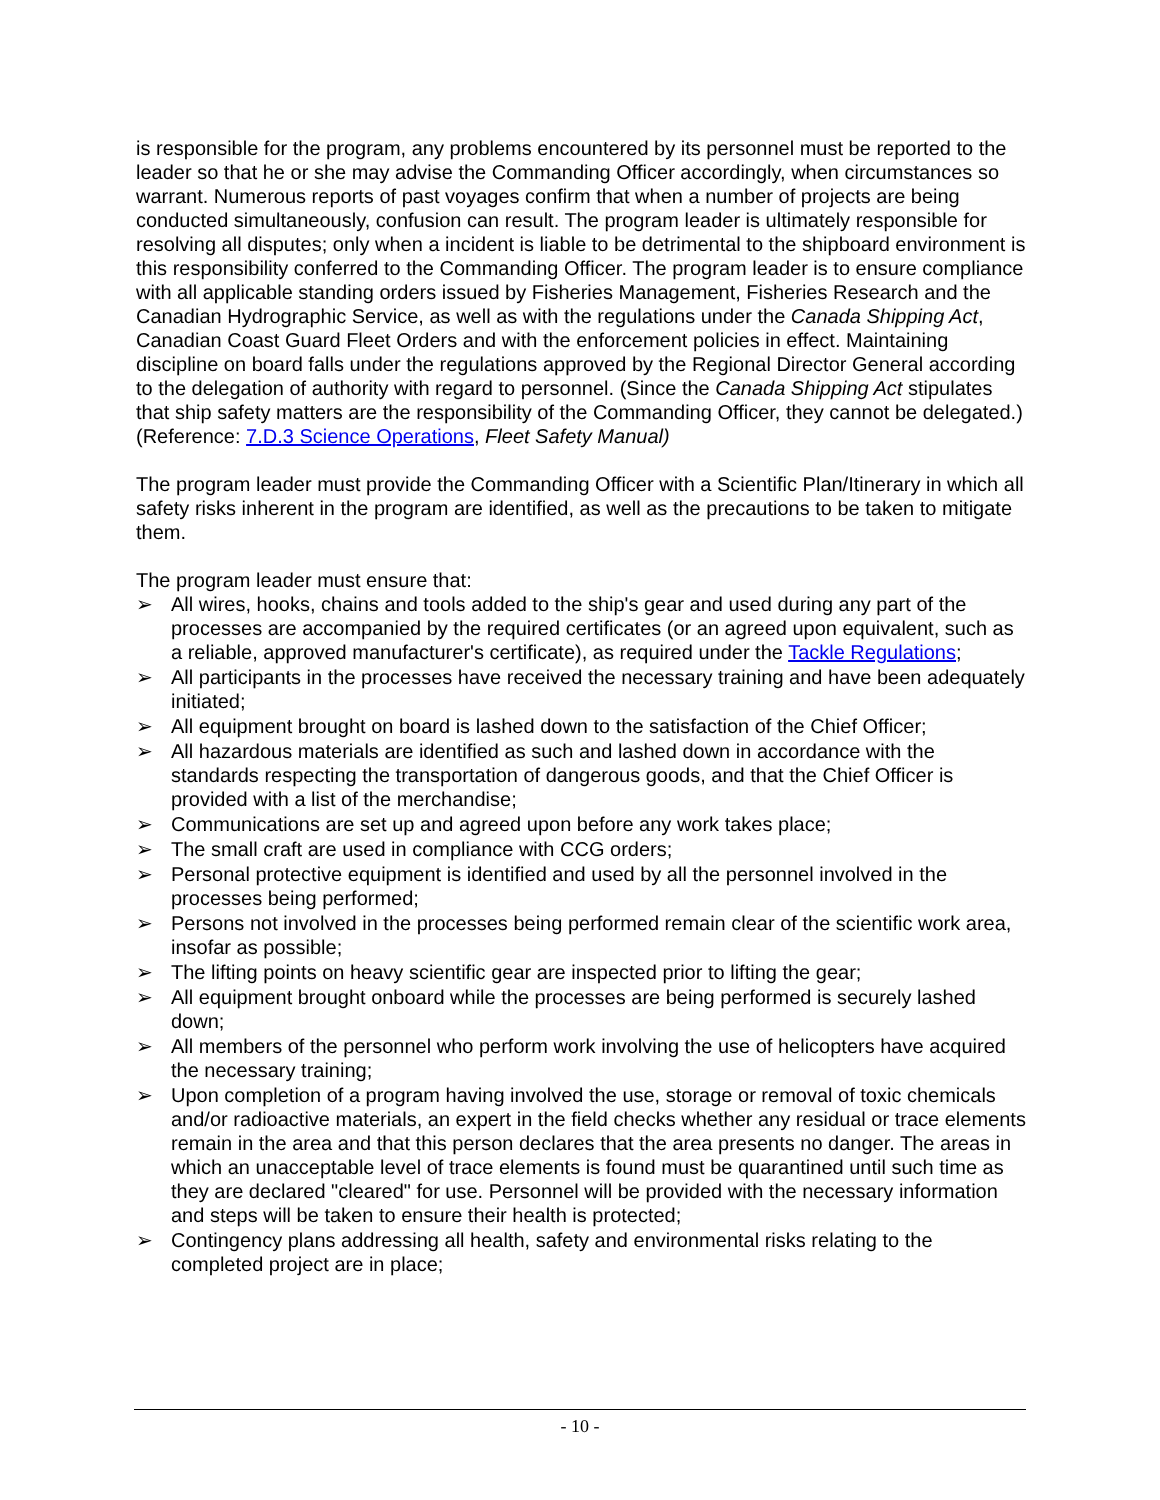is responsible for the program, any problems encountered by its personnel must be reported to the leader so that he or she may advise the Commanding Officer accordingly, when circumstances so warrant. Numerous reports of past voyages confirm that when a number of projects are being conducted simultaneously, confusion can result. The program leader is ultimately responsible for resolving all disputes; only when a incident is liable to be detrimental to the shipboard environment is this responsibility conferred to the Commanding Officer. The program leader is to ensure compliance with all applicable standing orders issued by Fisheries Management, Fisheries Research and the Canadian Hydrographic Service, as well as with the regulations under the Canada Shipping Act, Canadian Coast Guard Fleet Orders and with the enforcement policies in effect. Maintaining discipline on board falls under the regulations approved by the Regional Director General according to the delegation of authority with regard to personnel. (Since the Canada Shipping Act stipulates that ship safety matters are the responsibility of the Commanding Officer, they cannot be delegated.) (Reference: 7.D.3 Science Operations, Fleet Safety Manual)
The program leader must provide the Commanding Officer with a Scientific Plan/Itinerary in which all safety risks inherent in the program are identified, as well as the precautions to be taken to mitigate them.
The program leader must ensure that:
➢ All wires, hooks, chains and tools added to the ship's gear and used during any part of the processes are accompanied by the required certificates (or an agreed upon equivalent, such as a reliable, approved manufacturer's certificate), as required under the Tackle Regulations;
➢ All participants in the processes have received the necessary training and have been adequately initiated;
➢ All equipment brought on board is lashed down to the satisfaction of the Chief Officer;
➢ All hazardous materials are identified as such and lashed down in accordance with the standards respecting the transportation of dangerous goods, and that the Chief Officer is provided with a list of the merchandise;
➢ Communications are set up and agreed upon before any work takes place;
➢ The small craft are used in compliance with CCG orders;
➢ Personal protective equipment is identified and used by all the personnel involved in the processes being performed;
➢ Persons not involved in the processes being performed remain clear of the scientific work area, insofar as possible;
➢ The lifting points on heavy scientific gear are inspected prior to lifting the gear;
➢ All equipment brought onboard while the processes are being performed is securely lashed down;
➢ All members of the personnel who perform work involving the use of helicopters have acquired the necessary training;
➢ Upon completion of a program having involved the use, storage or removal of toxic chemicals and/or radioactive materials, an expert in the field checks whether any residual or trace elements remain in the area and that this person declares that the area presents no danger. The areas in which an unacceptable level of trace elements is found must be quarantined until such time as they are declared "cleared" for use. Personnel will be provided with the necessary information and steps will be taken to ensure their health is protected;
➢ Contingency plans addressing all health, safety and environmental risks relating to the completed project are in place;
- 10 -